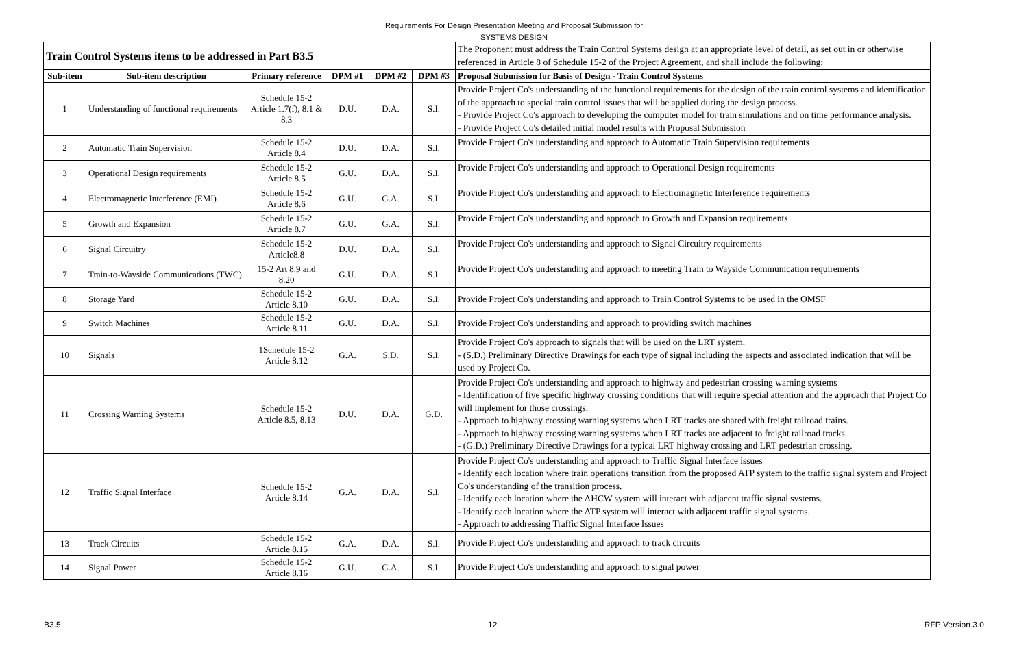Requirements For Design Presentation Meeting and Proposal Submission for
SYSTEMS DESIGN
| Train Control Systems items to be addressed in Part B3.5 | | | | | | The Proponent must address the Train Control Systems design at an appropriate level of detail, as set out in or otherwise referenced in Article 8 of Schedule 15-2 of the Project Agreement, and shall include the following: |
| Sub-item | Sub-item description | Primary reference | DPM #1 | DPM #2 | DPM #3 | Proposal Submission for Basis of Design - Train Control Systems |
| 1 | Understanding of functional requirements | Schedule 15-2 Article 1.7(f), 8.1 & 8.3 | D.U. | D.A. | S.I. | Provide Project Co's understanding of the functional requirements for the design of the train control systems and identification of the approach to special train control issues that will be applied during the design process. - Provide Project Co's approach to developing the computer model for train simulations and on time performance analysis. - Provide Project Co's detailed initial model results with Proposal Submission |
| 2 | Automatic Train Supervision | Schedule 15-2 Article 8.4 | D.U. | D.A. | S.I. | Provide Project Co's understanding and approach to Automatic Train Supervision requirements |
| 3 | Operational Design requirements | Schedule 15-2 Article 8.5 | G.U. | D.A. | S.I. | Provide Project Co's understanding and approach to Operational Design requirements |
| 4 | Electromagnetic Interference (EMI) | Schedule 15-2 Article 8.6 | G.U. | G.A. | S.I. | Provide Project Co's understanding and approach to Electromagnetic Interference requirements |
| 5 | Growth and Expansion | Schedule 15-2 Article 8.7 | G.U. | G.A. | S.I. | Provide Project Co's understanding and approach to Growth and Expansion requirements |
| 6 | Signal Circuitry | Schedule 15-2 Article8.8 | D.U. | D.A. | S.I. | Provide Project Co's understanding and approach to Signal Circuitry requirements |
| 7 | Train-to-Wayside Communications (TWC) | 15-2 Art 8.9 and 8.20 | G.U. | D.A. | S.I. | Provide Project Co's understanding and approach to meeting Train to Wayside Communication requirements |
| 8 | Storage Yard | Schedule 15-2 Article 8.10 | G.U. | D.A. | S.I. | Provide Project Co's understanding and approach to Train Control Systems to be used in the OMSF |
| 9 | Switch Machines | Schedule 15-2 Article 8.11 | G.U. | D.A. | S.I. | Provide Project Co's understanding and approach to providing switch machines |
| 10 | Signals | 1Schedule 15-2 Article 8.12 | G.A. | S.D. | S.I. | Provide Project Co's approach to signals that will be used on the LRT system. - (S.D.) Preliminary Directive Drawings for each type of signal including the aspects and associated indication that will be used by Project Co. |
| 11 | Crossing Warning Systems | Schedule 15-2 Article 8.5, 8.13 | D.U. | D.A. | G.D. | Provide Project Co's understanding and approach to highway and pedestrian crossing warning systems - Identification of five specific highway crossing conditions that will require special attention and the approach that Project Co will implement for those crossings. - Approach to highway crossing warning systems when LRT tracks are shared with freight railroad trains. - Approach to highway crossing warning systems when LRT tracks are adjacent to freight railroad tracks. - (G.D.) Preliminary Directive Drawings for a typical LRT highway crossing and LRT pedestrian crossing. |
| 12 | Traffic Signal Interface | Schedule 15-2 Article 8.14 | G.A. | D.A. | S.I. | Provide Project Co's understanding and approach to Traffic Signal Interface issues - Identify each location where train operations transition from the proposed ATP system to the traffic signal system and Project Co's understanding of the transition process. - Identify each location where the AHCW system will interact with adjacent traffic signal systems. - Identify each location where the ATP system will interact with adjacent traffic signal systems. - Approach to addressing Traffic Signal Interface Issues |
| 13 | Track Circuits | Schedule 15-2 Article 8.15 | G.A. | D.A. | S.I. | Provide Project Co's understanding and approach to track circuits |
| 14 | Signal Power | Schedule 15-2 Article 8.16 | G.U. | G.A. | S.I. | Provide Project Co's understanding and approach to signal power |
B3.5 12 RFP Version 3.0